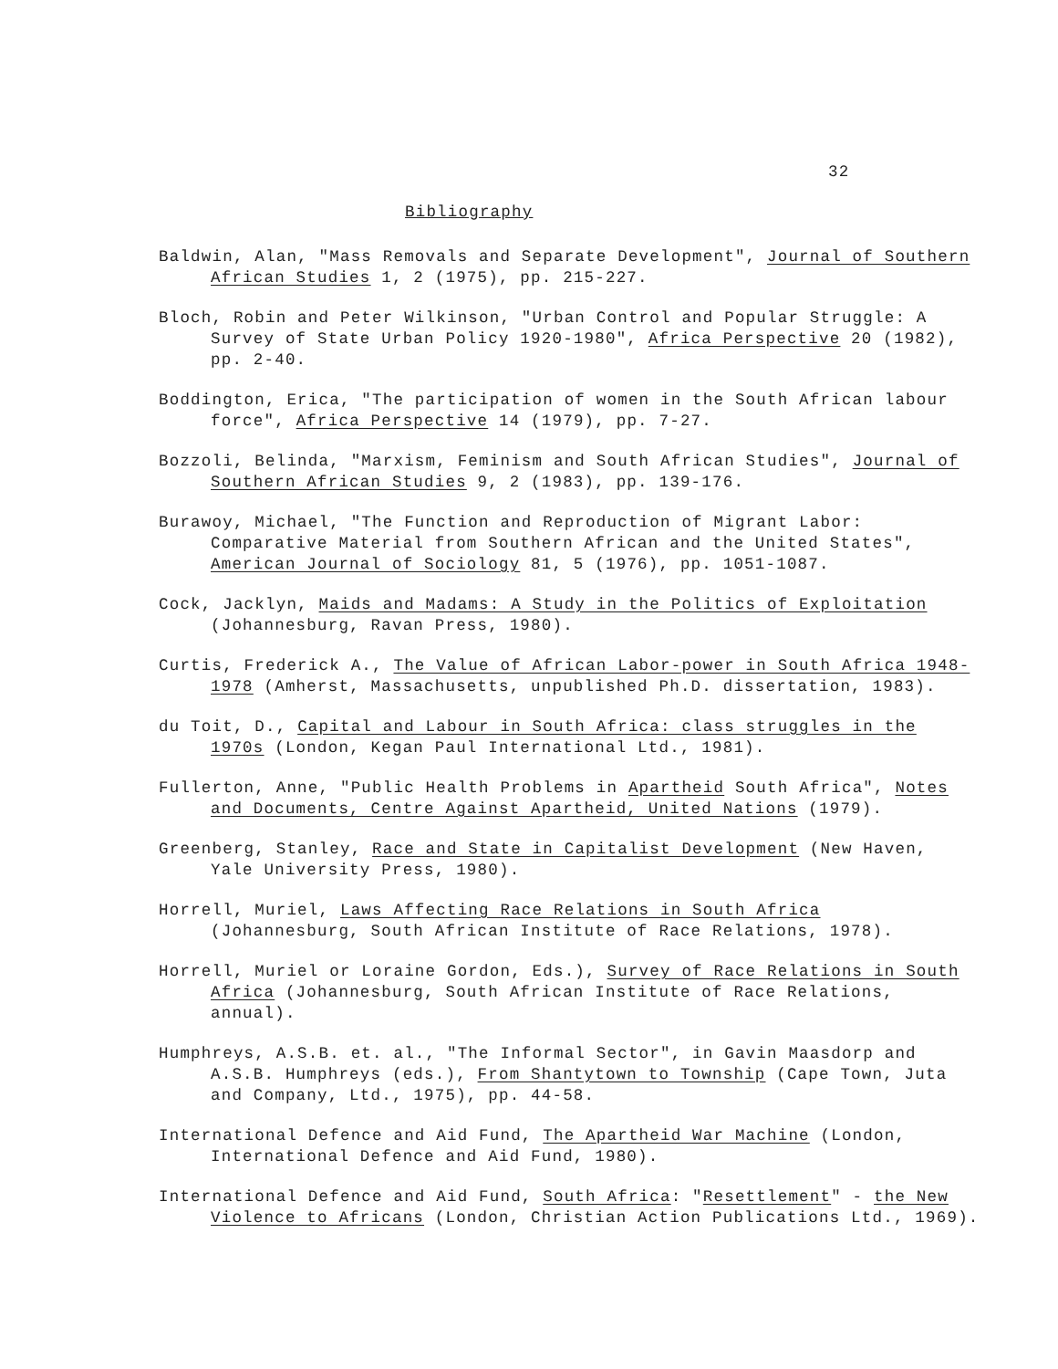32
Bibliography
Baldwin, Alan, "Mass Removals and Separate Development", Journal of Southern African Studies 1, 2 (1975), pp. 215-227.
Bloch, Robin and Peter Wilkinson, "Urban Control and Popular Struggle: A Survey of State Urban Policy 1920-1980", Africa Perspective 20 (1982), pp. 2-40.
Boddington, Erica, "The participation of women in the South African labour force", Africa Perspective 14 (1979), pp. 7-27.
Bozzoli, Belinda, "Marxism, Feminism and South African Studies", Journal of Southern African Studies 9, 2 (1983), pp. 139-176.
Burawoy, Michael, "The Function and Reproduction of Migrant Labor: Comparative Material from Southern African and the United States", American Journal of Sociology 81, 5 (1976), pp. 1051-1087.
Cock, Jacklyn, Maids and Madams: A Study in the Politics of Exploitation (Johannesburg, Ravan Press, 1980).
Curtis, Frederick A., The Value of African Labor-power in South Africa 1948-1978 (Amherst, Massachusetts, unpublished Ph.D. dissertation, 1983).
du Toit, D., Capital and Labour in South Africa: class struggles in the 1970s (London, Kegan Paul International Ltd., 1981).
Fullerton, Anne, "Public Health Problems in Apartheid South Africa", Notes and Documents, Centre Against Apartheid, United Nations (1979).
Greenberg, Stanley, Race and State in Capitalist Development (New Haven, Yale University Press, 1980).
Horrell, Muriel, Laws Affecting Race Relations in South Africa (Johannesburg, South African Institute of Race Relations, 1978).
Horrell, Muriel or Loraine Gordon, Eds.), Survey of Race Relations in South Africa (Johannesburg, South African Institute of Race Relations, annual).
Humphreys, A.S.B. et. al., "The Informal Sector", in Gavin Maasdorp and A.S.B. Humphreys (eds.), From Shantytown to Township (Cape Town, Juta and Company, Ltd., 1975), pp. 44-58.
International Defence and Aid Fund, The Apartheid War Machine (London, International Defence and Aid Fund, 1980).
International Defence and Aid Fund, South Africa: "Resettlement" - the New Violence to Africans (London, Christian Action Publications Ltd., 1969).